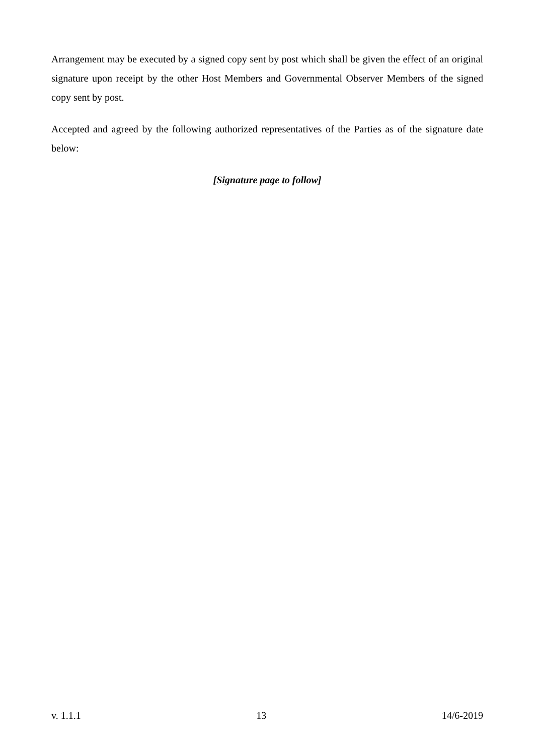Arrangement may be executed by a signed copy sent by post which shall be given the effect of an original signature upon receipt by the other Host Members and Governmental Observer Members of the signed copy sent by post.
Accepted and agreed by the following authorized representatives of the Parties as of the signature date below:
[Signature page to follow]
v. 1.1.1 13 14/6-2019